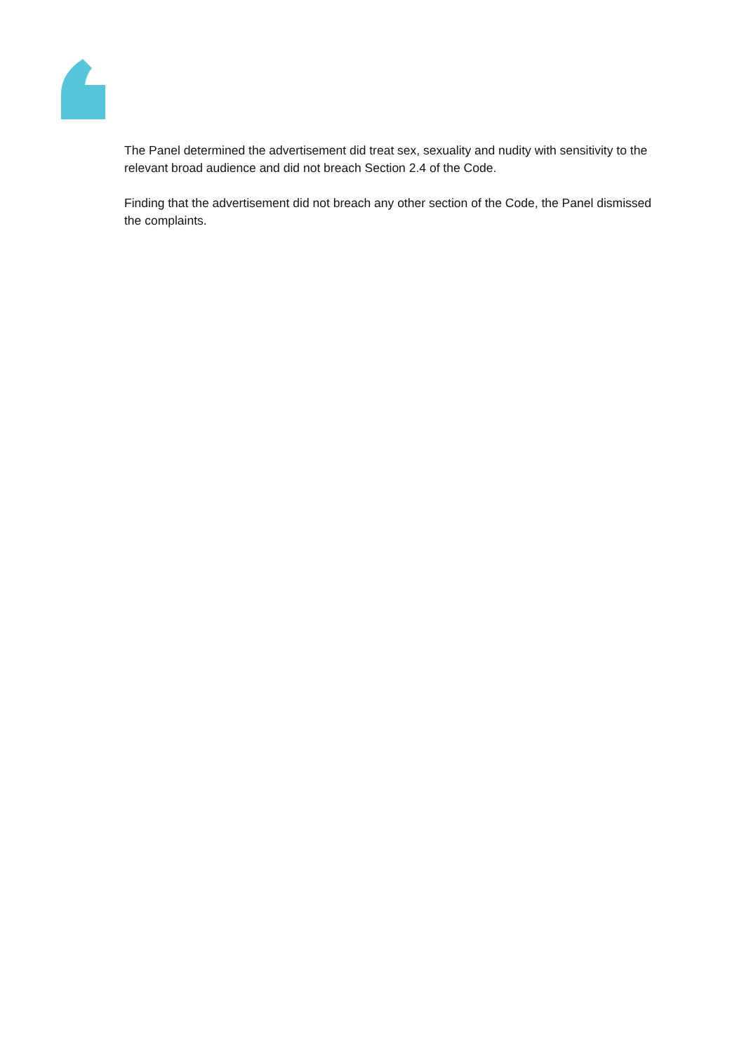The Panel determined the advertisement did treat sex, sexuality and nudity with sensitivity to the relevant broad audience and did not breach Section 2.4 of the Code.
Finding that the advertisement did not breach any other section of the Code, the Panel dismissed the complaints.